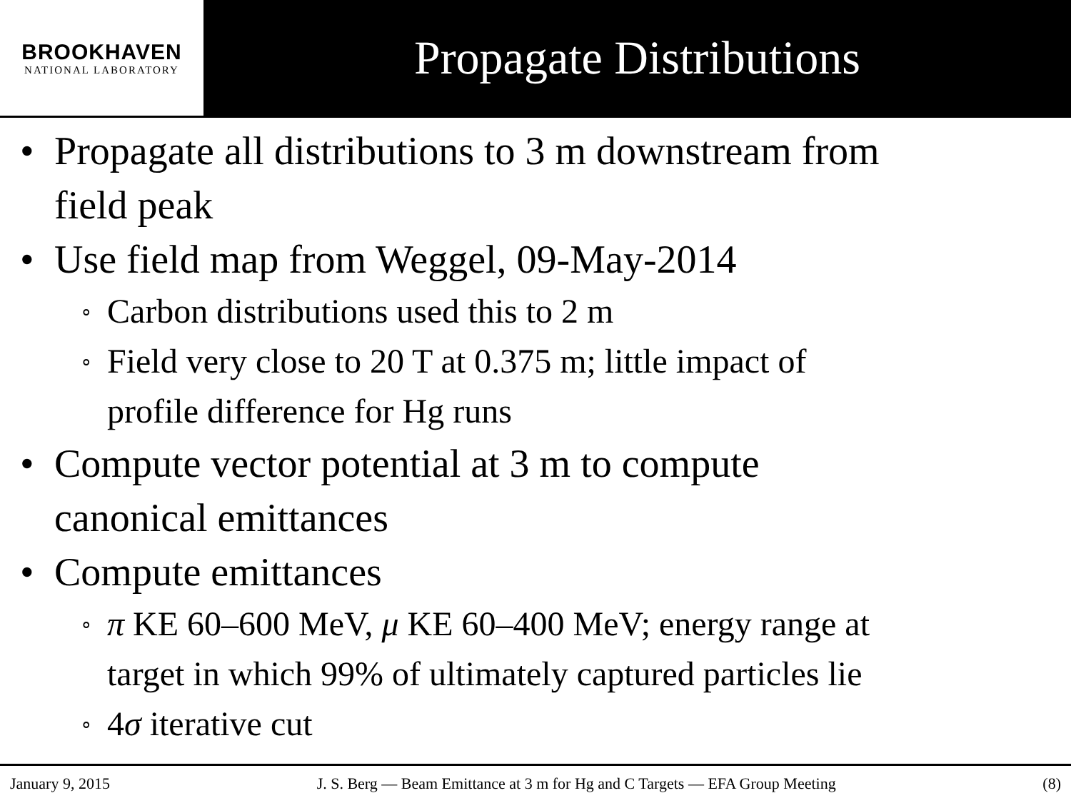BROOKHAVEN
NATIONAL LABORATORY
Propagate Distributions
• Propagate all distributions to 3 m downstream from
field peak
• Use field map from Weggel, 09-May-2014
∘ Carbon distributions used this to 2 m
∘ Field very close to 20 T at 0.375 m; little impact of
profile difference for Hg runs
• Compute vector potential at 3 m to compute
canonical emittances
• Compute emittances
∘ π KE 60–600 MeV, μ KE 60–400 MeV; energy range at
target in which 99% of ultimately captured particles lie
∘ 4σ iterative cut
January 9, 2015 J. S. Berg — Beam Emittance at 3 m for Hg and C Targets — EFA Group Meeting (8)